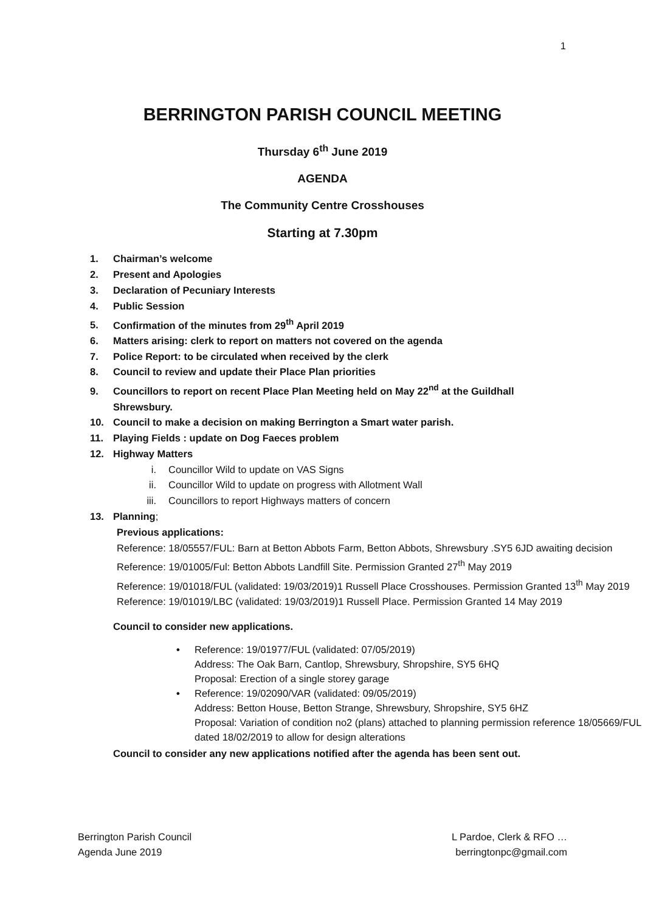1
BERRINGTON PARISH COUNCIL MEETING
Thursday 6<sup>th</sup> June 2019
AGENDA
The Community Centre Crosshouses
Starting at 7.30pm
1. Chairman’s welcome
2. Present and Apologies
3. Declaration of Pecuniary Interests
4. Public Session
5. Confirmation of the minutes from 29<sup>th</sup> April 2019
6. Matters arising: clerk to report on matters not covered on the agenda
7. Police Report: to be circulated when received by the clerk
8. Council to review and update their Place Plan priorities
9. Councillors to report on recent Place Plan Meeting held on May 22<sup>nd</sup> at the Guildhall
Shrewsbury.
10. Council to make a decision on making Berrington a Smart water parish.
11. Playing Fields : update on Dog Faeces problem
12. Highway Matters
i. Councillor Wild to update on VAS Signs
ii. Councillor Wild to update on progress with Allotment Wall
iii. Councillors to report Highways matters of concern
13. Planning;
Previous applications:
Reference: 18/05557/FUL: Barn at Betton Abbots Farm, Betton Abbots, Shrewsbury .SY5 6JD awaiting decision
Reference: 19/01005/Ful: Betton Abbots Landfill Site. Permission Granted 27<sup>th</sup> May 2019
Reference: 19/01018/FUL (validated: 19/03/2019)1 Russell Place Crosshouses. Permission Granted 13<sup>th</sup> May 2019
Reference: 19/01019/LBC (validated: 19/03/2019)1 Russell Place. Permission Granted 14 May 2019
Council to consider new applications.
• Reference: 19/01977/FUL (validated: 07/05/2019)
Address: The Oak Barn, Cantlop, Shrewsbury, Shropshire, SY5 6HQ
Proposal: Erection of a single storey garage
• Reference: 19/02090/VAR (validated: 09/05/2019)
Address: Betton House, Betton Strange, Shrewsbury, Shropshire, SY5 6HZ
Proposal: Variation of condition no2 (plans) attached to planning permission reference 18/05669/FUL dated 18/02/2019 to allow for design alterations
Council to consider any new applications notified after the agenda has been sent out.
Berrington Parish Council
Agenda June 2019
L Pardoe, Clerk & RFO …
berringtonpc@gmail.com